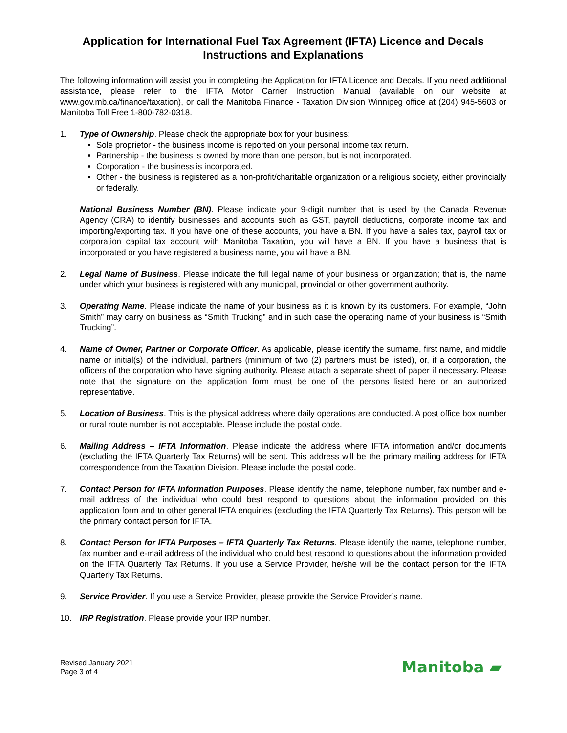Application for International Fuel Tax Agreement (IFTA) Licence and Decals
Instructions and Explanations
The following information will assist you in completing the Application for IFTA Licence and Decals. If you need additional assistance, please refer to the IFTA Motor Carrier Instruction Manual (available on our website at www.gov.mb.ca/finance/taxation), or call the Manitoba Finance - Taxation Division Winnipeg office at (204) 945-5603 or Manitoba Toll Free 1-800-782-0318.
1. Type of Ownership. Please check the appropriate box for your business:
Sole proprietor - the business income is reported on your personal income tax return.
Partnership - the business is owned by more than one person, but is not incorporated.
Corporation - the business is incorporated.
Other - the business is registered as a non-profit/charitable organization or a religious society, either provincially or federally.
National Business Number (BN). Please indicate your 9-digit number that is used by the Canada Revenue Agency (CRA) to identify businesses and accounts such as GST, payroll deductions, corporate income tax and importing/exporting tax. If you have one of these accounts, you have a BN. If you have a sales tax, payroll tax or corporation capital tax account with Manitoba Taxation, you will have a BN. If you have a business that is incorporated or you have registered a business name, you will have a BN.
2. Legal Name of Business. Please indicate the full legal name of your business or organization; that is, the name under which your business is registered with any municipal, provincial or other government authority.
3. Operating Name. Please indicate the name of your business as it is known by its customers. For example, “John Smith” may carry on business as “Smith Trucking” and in such case the operating name of your business is “Smith Trucking”.
4. Name of Owner, Partner or Corporate Officer. As applicable, please identify the surname, first name, and middle name or initial(s) of the individual, partners (minimum of two (2) partners must be listed), or, if a corporation, the officers of the corporation who have signing authority. Please attach a separate sheet of paper if necessary. Please note that the signature on the application form must be one of the persons listed here or an authorized representative.
5. Location of Business. This is the physical address where daily operations are conducted. A post office box number or rural route number is not acceptable. Please include the postal code.
6. Mailing Address – IFTA Information. Please indicate the address where IFTA information and/or documents (excluding the IFTA Quarterly Tax Returns) will be sent. This address will be the primary mailing address for IFTA correspondence from the Taxation Division. Please include the postal code.
7. Contact Person for IFTA Information Purposes. Please identify the name, telephone number, fax number and e-mail address of the individual who could best respond to questions about the information provided on this application form and to other general IFTA enquiries (excluding the IFTA Quarterly Tax Returns). This person will be the primary contact person for IFTA.
8. Contact Person for IFTA Purposes – IFTA Quarterly Tax Returns. Please identify the name, telephone number, fax number and e-mail address of the individual who could best respond to questions about the information provided on the IFTA Quarterly Tax Returns. If you use a Service Provider, he/she will be the contact person for the IFTA Quarterly Tax Returns.
9. Service Provider. If you use a Service Provider, please provide the Service Provider’s name.
10. IRP Registration. Please provide your IRP number.
Revised January 2021
Page 3 of 4
Manitoba ▰